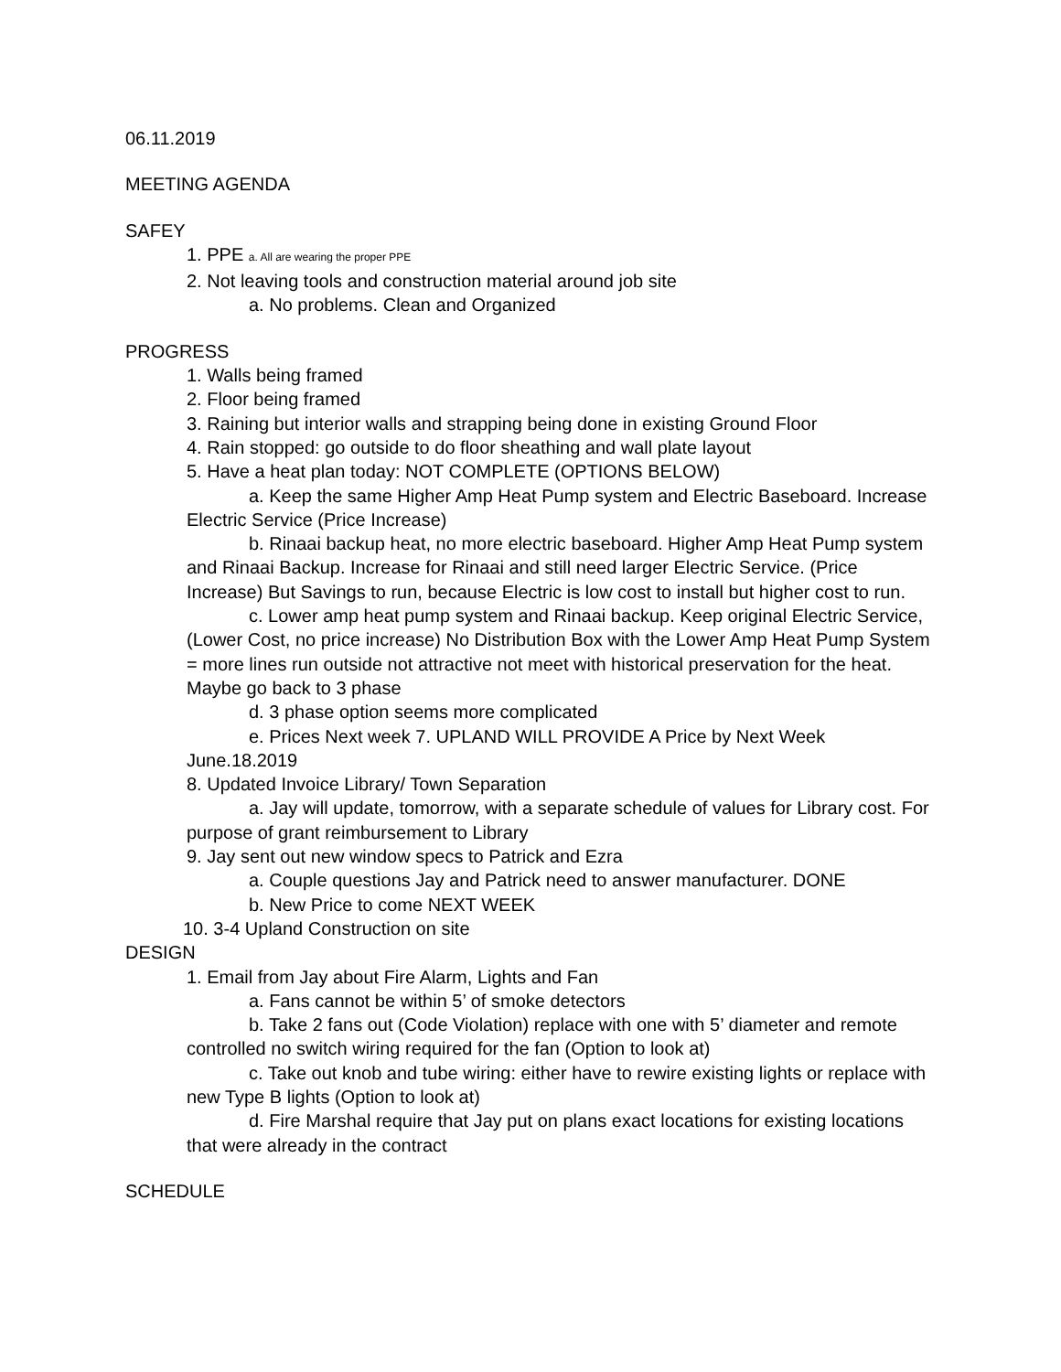06.11.2019
MEETING AGENDA
SAFEY
1. PPE a. All are wearing the proper PPE
2. Not leaving tools and construction material around job site
a. No problems. Clean and Organized
PROGRESS
1. Walls being framed
2. Floor being framed
3. Raining but interior walls and strapping being done in existing Ground Floor
4. Rain stopped: go outside to do floor sheathing and wall plate layout
5. Have a heat plan today: NOT COMPLETE (OPTIONS BELOW)
a. Keep the same Higher Amp Heat Pump system and Electric Baseboard. Increase Electric Service (Price Increase)
b. Rinaai backup heat, no more electric baseboard. Higher Amp Heat Pump system and Rinaai Backup. Increase for Rinaai and still need larger Electric Service. (Price Increase) But Savings to run, because Electric is low cost to install but higher cost to run.
c. Lower amp heat pump system and Rinaai backup. Keep original Electric Service, (Lower Cost, no price increase) No Distribution Box with the Lower Amp Heat Pump System = more lines run outside not attractive not meet with historical preservation for the heat. Maybe go back to 3 phase
d. 3 phase option seems more complicated
e. Prices Next week 7. UPLAND WILL PROVIDE A Price by Next Week June.18.2019
8. Updated Invoice Library/ Town Separation
a. Jay will update, tomorrow, with a separate schedule of values for Library cost. For purpose of grant reimbursement to Library
9. Jay sent out new window specs to Patrick and Ezra
a. Couple questions Jay and Patrick need to answer manufacturer. DONE
b. New Price to come NEXT WEEK
10. 3-4 Upland Construction on site
DESIGN
1. Email from Jay about Fire Alarm, Lights and Fan
a. Fans cannot be within 5’ of smoke detectors
b. Take 2 fans out (Code Violation) replace with one with 5’ diameter and remote controlled no switch wiring required for the fan (Option to look at)
c. Take out knob and tube wiring: either have to rewire existing lights or replace with new Type B lights (Option to look at)
d. Fire Marshal require that Jay put on plans exact locations for existing locations that were already in the contract
SCHEDULE